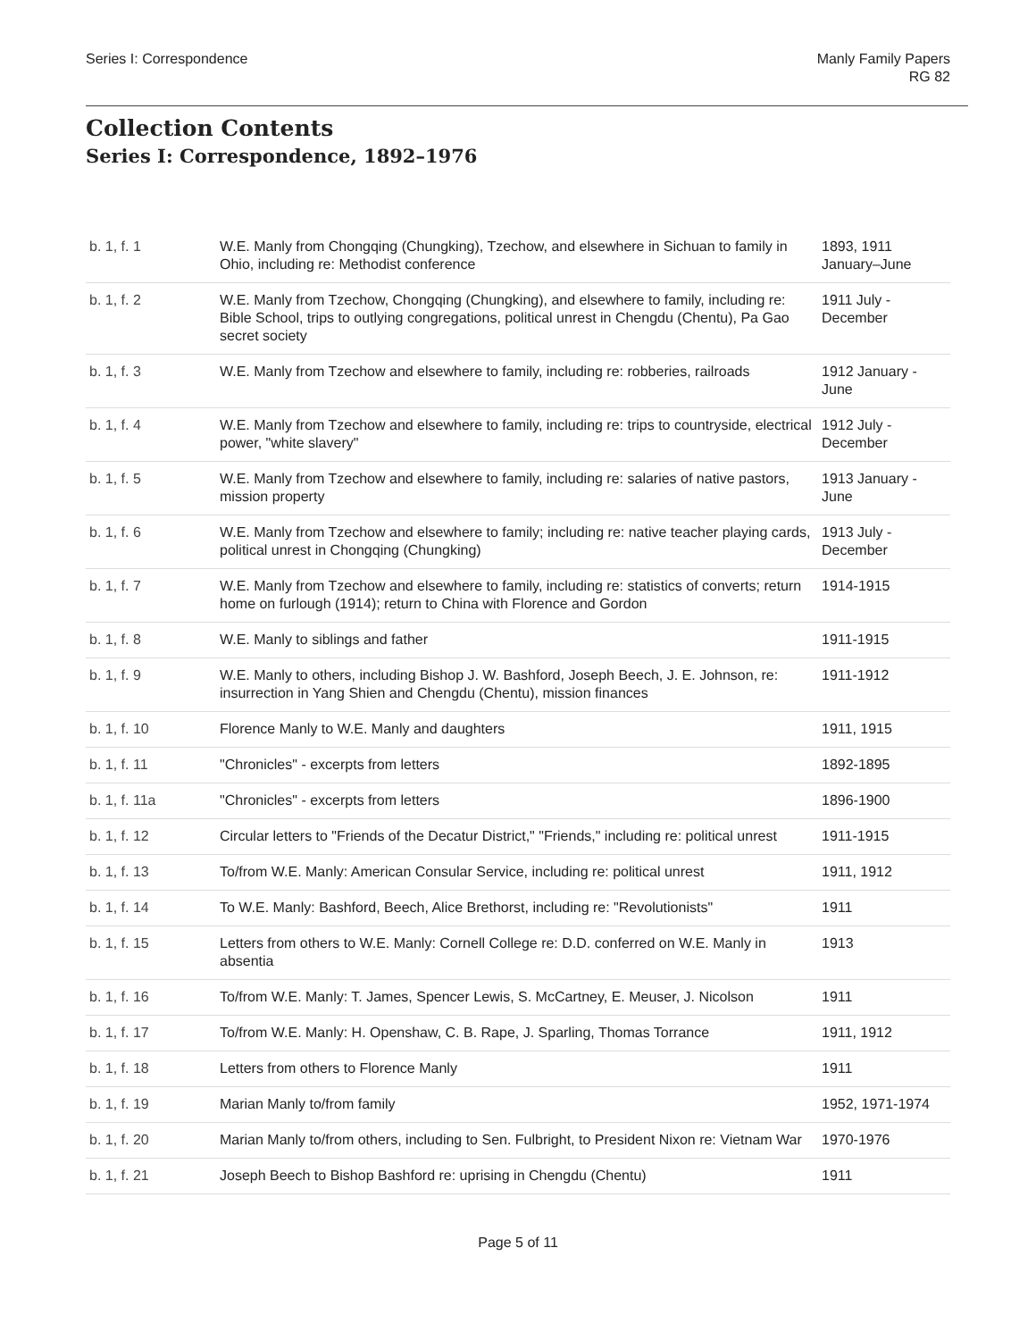Series I: Correspondence Manly Family Papers
RG 82
Collection Contents
Series I: Correspondence, 1892–1976
| b. 1, f. 1 | W.E. Manly from Chongqing (Chungking), Tzechow, and elsewhere in Sichuan to family in Ohio, including re: Methodist conference | 1893, 1911 January–June |
| b. 1, f. 2 | W.E. Manly from Tzechow, Chongqing (Chungking), and elsewhere to family, including re: Bible School, trips to outlying congregations, political unrest in Chengdu (Chentu), Pa Gao secret society | 1911 July - December |
| b. 1, f. 3 | W.E. Manly from Tzechow and elsewhere to family, including re: robberies, railroads | 1912 January - June |
| b. 1, f. 4 | W.E. Manly from Tzechow and elsewhere to family, including re: trips to countryside, electrical power, "white slavery" | 1912 July - December |
| b. 1, f. 5 | W.E. Manly from Tzechow and elsewhere to family, including re: salaries of native pastors, mission property | 1913 January - June |
| b. 1, f. 6 | W.E. Manly from Tzechow and elsewhere to family; including re: native teacher playing cards, political unrest in Chongqing (Chungking) | 1913 July - December |
| b. 1, f. 7 | W.E. Manly from Tzechow and elsewhere to family, including re: statistics of converts; return home on furlough (1914); return to China with Florence and Gordon | 1914-1915 |
| b. 1, f. 8 | W.E. Manly to siblings and father | 1911-1915 |
| b. 1, f. 9 | W.E. Manly to others, including Bishop J. W. Bashford, Joseph Beech, J. E. Johnson, re: insurrection in Yang Shien and Chengdu (Chentu), mission finances | 1911-1912 |
| b. 1, f. 10 | Florence Manly to W.E. Manly and daughters | 1911, 1915 |
| b. 1, f. 11 | "Chronicles" - excerpts from letters | 1892-1895 |
| b. 1, f. 11a | "Chronicles" - excerpts from letters | 1896-1900 |
| b. 1, f. 12 | Circular letters to "Friends of the Decatur District," "Friends," including re: political unrest | 1911-1915 |
| b. 1, f. 13 | To/from W.E. Manly: American Consular Service, including re: political unrest | 1911, 1912 |
| b. 1, f. 14 | To W.E. Manly: Bashford, Beech, Alice Brethorst, including re: "Revolutionists" | 1911 |
| b. 1, f. 15 | Letters from others to W.E. Manly: Cornell College re: D.D. conferred on W.E. Manly in absentia | 1913 |
| b. 1, f. 16 | To/from W.E. Manly: T. James, Spencer Lewis, S. McCartney, E. Meuser, J. Nicolson | 1911 |
| b. 1, f. 17 | To/from W.E. Manly: H. Openshaw, C. B. Rape, J. Sparling, Thomas Torrance | 1911, 1912 |
| b. 1, f. 18 | Letters from others to Florence Manly | 1911 |
| b. 1, f. 19 | Marian Manly to/from family | 1952, 1971-1974 |
| b. 1, f. 20 | Marian Manly to/from others, including to Sen. Fulbright, to President Nixon re: Vietnam War | 1970-1976 |
| b. 1, f. 21 | Joseph Beech to Bishop Bashford re: uprising in Chengdu (Chentu) | 1911 |
Page 5 of 11